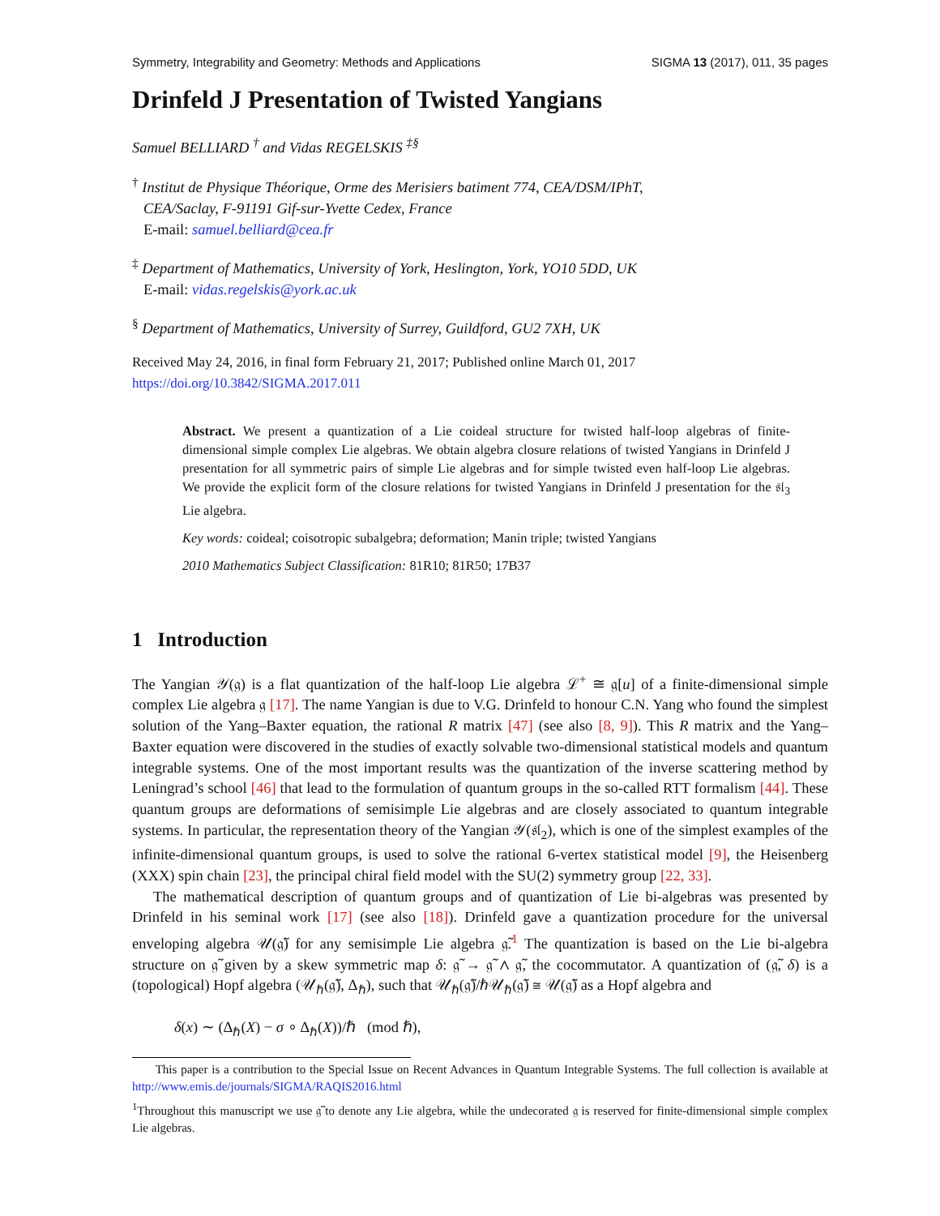Symmetry, Integrability and Geometry: Methods and Applications SIGMA 13 (2017), 011, 35 pages
Drinfeld J Presentation of Twisted Yangians
Samuel BELLIARD <sup>†</sup> and Vidas REGELSKIS <sup>‡§</sup>
<sup>†</sup> Institut de Physique Théorique, Orme des Merisiers batiment 774, CEA/DSM/IPhT,
CEA/Saclay, F-91191 Gif-sur-Yvette Cedex, France
E-mail: samuel.belliard@cea.fr
<sup>‡</sup> Department of Mathematics, University of York, Heslington, York, YO10 5DD, UK
E-mail: vidas.regelskis@york.ac.uk
<sup>§</sup> Department of Mathematics, University of Surrey, Guildford, GU2 7XH, UK
Received May 24, 2016, in final form February 21, 2017; Published online March 01, 2017
https://doi.org/10.3842/SIGMA.2017.011
Abstract. We present a quantization of a Lie coideal structure for twisted half-loop algebras of finite-dimensional simple complex Lie algebras. We obtain algebra closure relations of twisted Yangians in Drinfeld J presentation for all symmetric pairs of simple Lie algebras and for simple twisted even half-loop Lie algebras. We provide the explicit form of the closure relations for twisted Yangians in Drinfeld J presentation for the 𝔰𝔩<sub>3</sub> Lie algebra.
Key words: coideal; coisotropic subalgebra; deformation; Manin triple; twisted Yangians
2010 Mathematics Subject Classification: 81R10; 81R50; 17B37
1 Introduction
The Yangian 𝒴(𝔤) is a flat quantization of the half-loop Lie algebra ℒ<sup>+</sup> ≅ 𝔤[u] of a finite-dimensional simple complex Lie algebra 𝔤 [17]. The name Yangian is due to V.G. Drinfeld to honour C.N. Yang who found the simplest solution of the Yang–Baxter equation, the rational R matrix [47] (see also [8, 9]). This R matrix and the Yang–Baxter equation were discovered in the studies of exactly solvable two-dimensional statistical models and quantum integrable systems. One of the most important results was the quantization of the inverse scattering method by Leningrad’s school [46] that lead to the formulation of quantum groups in the so-called RTT formalism [44]. These quantum groups are deformations of semisimple Lie algebras and are closely associated to quantum integrable systems. In particular, the representation theory of the Yangian 𝒴(𝔰𝔩<sub>2</sub>), which is one of the simplest examples of the infinite-dimensional quantum groups, is used to solve the rational 6-vertex statistical model [9], the Heisenberg (XXX) spin chain [23], the principal chiral field model with the SU(2) symmetry group [22, 33].
The mathematical description of quantum groups and of quantization of Lie bi-algebras was presented by Drinfeld in his seminal work [17] (see also [18]). Drinfeld gave a quantization procedure for the universal enveloping algebra 𝒰(𝔤̃) for any semisimple Lie algebra 𝔤̃.<sup>1</sup> The quantization is based on the Lie bi-algebra structure on 𝔤̃ given by a skew symmetric map δ: 𝔤̃ → 𝔤̃ ∧ 𝔤̃, the cocommutator. A quantization of (𝔤̃, δ) is a (topological) Hopf algebra (𝒰<sub>ℏ</sub>(𝔤̃), Δ<sub>ℏ</sub>), such that 𝒰<sub>ℏ</sub>(𝔤̃)/ℏ𝒰<sub>ℏ</sub>(𝔤̃) ≅ 𝒰(𝔤̃) as a Hopf algebra and
δ(x) ∼ (Δ<sub>ℏ</sub>(X) − σ ∘ Δ<sub>ℏ</sub>(X))/ℏ (mod ℏ),
This paper is a contribution to the Special Issue on Recent Advances in Quantum Integrable Systems. The full collection is available at http://www.emis.de/journals/SIGMA/RAQIS2016.html
<sup>1</sup> Throughout this manuscript we use 𝔤̃ to denote any Lie algebra, while the undecorated 𝔤 is reserved for finite-dimensional simple complex Lie algebras.